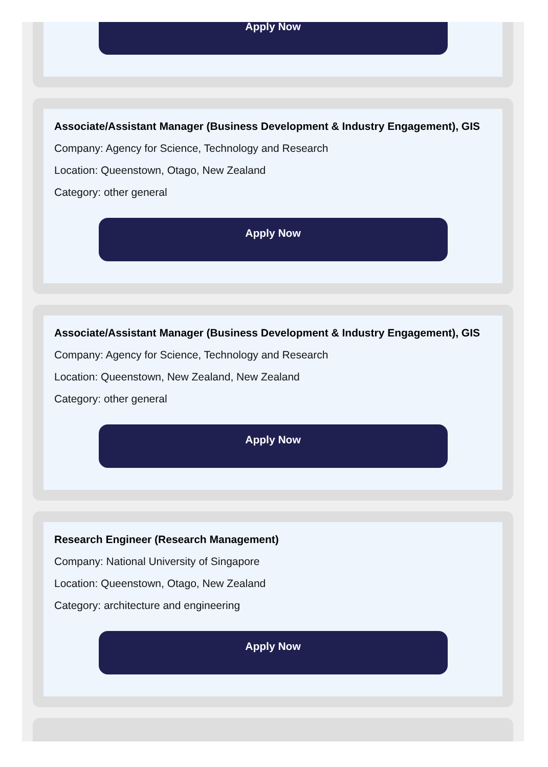Apply Now
Associate/Assistant Manager (Business Development & Industry Engagement), GIS
Company: Agency for Science, Technology and Research
Location: Queenstown, Otago, New Zealand
Category: other general
Apply Now
Associate/Assistant Manager (Business Development & Industry Engagement), GIS
Company: Agency for Science, Technology and Research
Location: Queenstown, New Zealand, New Zealand
Category: other general
Apply Now
Research Engineer (Research Management)
Company: National University of Singapore
Location: Queenstown, Otago, New Zealand
Category: architecture and engineering
Apply Now